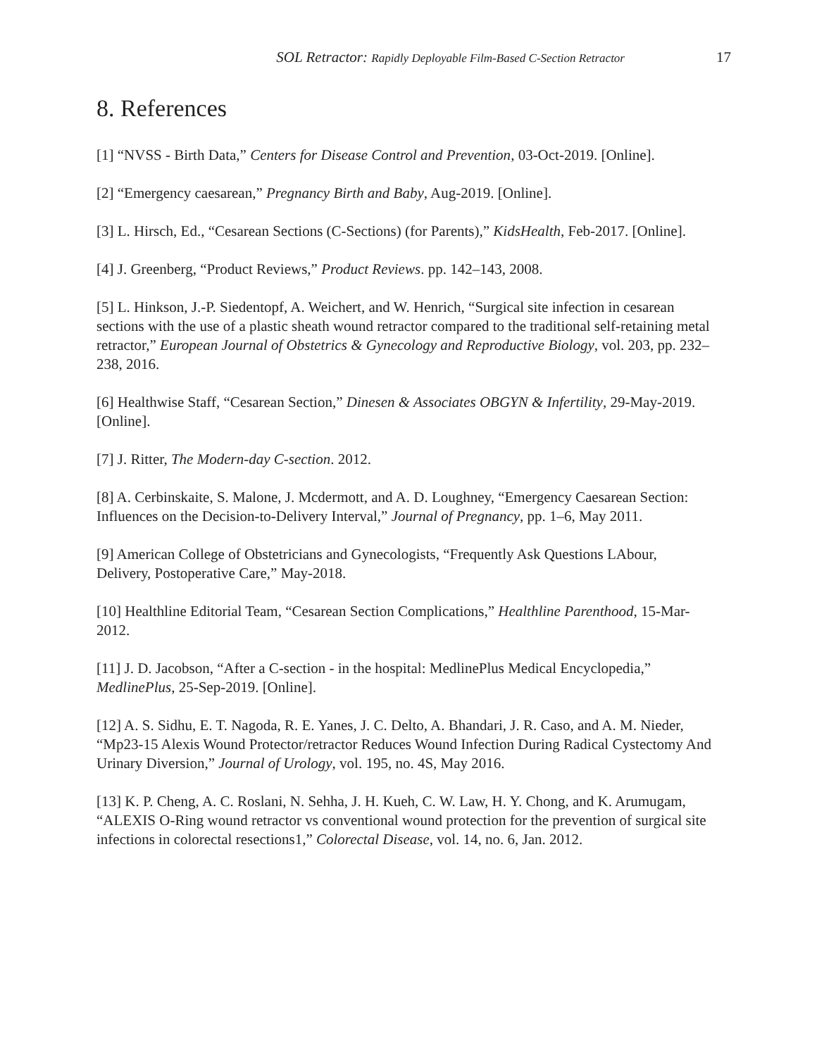SOL Retractor: Rapidly Deployable Film-Based C-Section Retractor
17
8. References
[1] “NVSS - Birth Data,” Centers for Disease Control and Prevention, 03-Oct-2019. [Online].
[2] “Emergency caesarean,” Pregnancy Birth and Baby, Aug-2019. [Online].
[3] L. Hirsch, Ed., “Cesarean Sections (C-Sections) (for Parents),” KidsHealth, Feb-2017. [Online].
[4] J. Greenberg, “Product Reviews,” Product Reviews. pp. 142–143, 2008.
[5] L. Hinkson, J.-P. Siedentopf, A. Weichert, and W. Henrich, “Surgical site infection in cesarean sections with the use of a plastic sheath wound retractor compared to the traditional self-retaining metal retractor,” European Journal of Obstetrics & Gynecology and Reproductive Biology, vol. 203, pp. 232–238, 2016.
[6] Healthwise Staff, “Cesarean Section,” Dinesen & Associates OBGYN & Infertility, 29-May-2019. [Online].
[7] J. Ritter, The Modern-day C-section. 2012.
[8] A. Cerbinskaite, S. Malone, J. Mcdermott, and A. D. Loughney, “Emergency Caesarean Section: Influences on the Decision-to-Delivery Interval,” Journal of Pregnancy, pp. 1–6, May 2011.
[9] American College of Obstetricians and Gynecologists, “Frequently Ask Questions LAbour, Delivery, Postoperative Care,” May-2018.
[10] Healthline Editorial Team, “Cesarean Section Complications,” Healthline Parenthood, 15-Mar-2012.
[11] J. D. Jacobson, “After a C-section - in the hospital: MedlinePlus Medical Encyclopedia,” MedlinePlus, 25-Sep-2019. [Online].
[12] A. S. Sidhu, E. T. Nagoda, R. E. Yanes, J. C. Delto, A. Bhandari, J. R. Caso, and A. M. Nieder, “Mp23-15 Alexis Wound Protector/retractor Reduces Wound Infection During Radical Cystectomy And Urinary Diversion,” Journal of Urology, vol. 195, no. 4S, May 2016.
[13] K. P. Cheng, A. C. Roslani, N. Sehha, J. H. Kueh, C. W. Law, H. Y. Chong, and K. Arumugam, “ALEXIS O-Ring wound retractor vs conventional wound protection for the prevention of surgical site infections in colorectal resections1,” Colorectal Disease, vol. 14, no. 6, Jan. 2012.